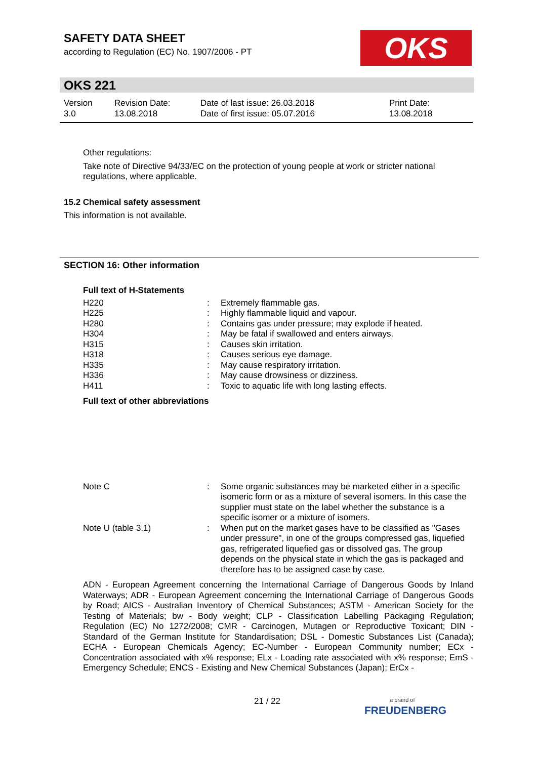SAFETY DATA SHEET
according to Regulation (EC) No. 1907/2006 - PT
OKS
OKS 221
| Version 3.0 | Revision Date: 13.08.2018 | Date of last issue: 26.03.2018 Date of first issue: 05.07.2016 | Print Date: 13.08.2018 |
Other regulations:
Take note of Directive 94/33/EC on the protection of young people at work or stricter national regulations, where applicable.
15.2 Chemical safety assessment
This information is not available.
SECTION 16: Other information
Full text of H-Statements
| H220 | : | Extremely flammable gas. |
| H225 | : | Highly flammable liquid and vapour. |
| H280 | : | Contains gas under pressure; may explode if heated. |
| H304 | : | May be fatal if swallowed and enters airways. |
| H315 | : | Causes skin irritation. |
| H318 | : | Causes serious eye damage. |
| H335 | : | May cause respiratory irritation. |
| H336 | : | May cause drowsiness or dizziness. |
| H411 | : | Toxic to aquatic life with long lasting effects. |
Full text of other abbreviations
| Note C | : | Some organic substances may be marketed either in a specific isomeric form or as a mixture of several isomers. In this case the supplier must state on the label whether the substance is a specific isomer or a mixture of isomers. |
| Note U (table 3.1) | : | When put on the market gases have to be classified as "Gases under pressure", in one of the groups compressed gas, liquefied gas, refrigerated liquefied gas or dissolved gas. The group depends on the physical state in which the gas is packaged and therefore has to be assigned case by case. |
ADN - European Agreement concerning the International Carriage of Dangerous Goods by Inland Waterways; ADR - European Agreement concerning the International Carriage of Dangerous Goods by Road; AICS - Australian Inventory of Chemical Substances; ASTM - American Society for the Testing of Materials; bw - Body weight; CLP - Classification Labelling Packaging Regulation; Regulation (EC) No 1272/2008; CMR - Carcinogen, Mutagen or Reproductive Toxicant; DIN - Standard of the German Institute for Standardisation; DSL - Domestic Substances List (Canada); ECHA - European Chemicals Agency; EC-Number - European Community number; ECx - Concentration associated with x% response; ELx - Loading rate associated with x% response; EmS - Emergency Schedule; ENCS - Existing and New Chemical Substances (Japan); ErCx -
21 / 22
a brand of
FREUDENBERG